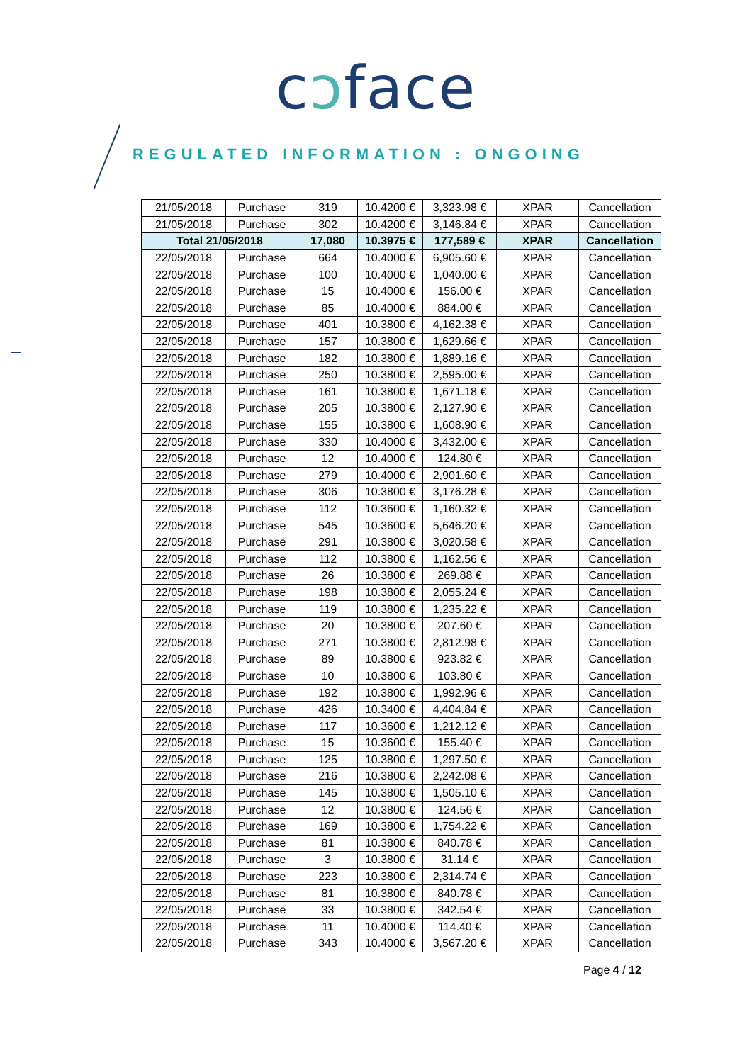cɔface
REGULATED INFORMATION : ONGOING
| 21/05/2018 | Purchase | 319 | 10.4200 € | 3,323.98 € | XPAR | Cancellation |
| 21/05/2018 | Purchase | 302 | 10.4200 € | 3,146.84 € | XPAR | Cancellation |
| Total 21/05/2018 | | 17,080 | 10.3975 € | 177,589 € | XPAR | Cancellation |
| 22/05/2018 | Purchase | 664 | 10.4000 € | 6,905.60 € | XPAR | Cancellation |
| 22/05/2018 | Purchase | 100 | 10.4000 € | 1,040.00 € | XPAR | Cancellation |
| 22/05/2018 | Purchase | 15 | 10.4000 € | 156.00 € | XPAR | Cancellation |
| 22/05/2018 | Purchase | 85 | 10.4000 € | 884.00 € | XPAR | Cancellation |
| 22/05/2018 | Purchase | 401 | 10.3800 € | 4,162.38 € | XPAR | Cancellation |
| 22/05/2018 | Purchase | 157 | 10.3800 € | 1,629.66 € | XPAR | Cancellation |
| 22/05/2018 | Purchase | 182 | 10.3800 € | 1,889.16 € | XPAR | Cancellation |
| 22/05/2018 | Purchase | 250 | 10.3800 € | 2,595.00 € | XPAR | Cancellation |
| 22/05/2018 | Purchase | 161 | 10.3800 € | 1,671.18 € | XPAR | Cancellation |
| 22/05/2018 | Purchase | 205 | 10.3800 € | 2,127.90 € | XPAR | Cancellation |
| 22/05/2018 | Purchase | 155 | 10.3800 € | 1,608.90 € | XPAR | Cancellation |
| 22/05/2018 | Purchase | 330 | 10.4000 € | 3,432.00 € | XPAR | Cancellation |
| 22/05/2018 | Purchase | 12 | 10.4000 € | 124.80 € | XPAR | Cancellation |
| 22/05/2018 | Purchase | 279 | 10.4000 € | 2,901.60 € | XPAR | Cancellation |
| 22/05/2018 | Purchase | 306 | 10.3800 € | 3,176.28 € | XPAR | Cancellation |
| 22/05/2018 | Purchase | 112 | 10.3600 € | 1,160.32 € | XPAR | Cancellation |
| 22/05/2018 | Purchase | 545 | 10.3600 € | 5,646.20 € | XPAR | Cancellation |
| 22/05/2018 | Purchase | 291 | 10.3800 € | 3,020.58 € | XPAR | Cancellation |
| 22/05/2018 | Purchase | 112 | 10.3800 € | 1,162.56 € | XPAR | Cancellation |
| 22/05/2018 | Purchase | 26 | 10.3800 € | 269.88 € | XPAR | Cancellation |
| 22/05/2018 | Purchase | 198 | 10.3800 € | 2,055.24 € | XPAR | Cancellation |
| 22/05/2018 | Purchase | 119 | 10.3800 € | 1,235.22 € | XPAR | Cancellation |
| 22/05/2018 | Purchase | 20 | 10.3800 € | 207.60 € | XPAR | Cancellation |
| 22/05/2018 | Purchase | 271 | 10.3800 € | 2,812.98 € | XPAR | Cancellation |
| 22/05/2018 | Purchase | 89 | 10.3800 € | 923.82 € | XPAR | Cancellation |
| 22/05/2018 | Purchase | 10 | 10.3800 € | 103.80 € | XPAR | Cancellation |
| 22/05/2018 | Purchase | 192 | 10.3800 € | 1,992.96 € | XPAR | Cancellation |
| 22/05/2018 | Purchase | 426 | 10.3400 € | 4,404.84 € | XPAR | Cancellation |
| 22/05/2018 | Purchase | 117 | 10.3600 € | 1,212.12 € | XPAR | Cancellation |
| 22/05/2018 | Purchase | 15 | 10.3600 € | 155.40 € | XPAR | Cancellation |
| 22/05/2018 | Purchase | 125 | 10.3800 € | 1,297.50 € | XPAR | Cancellation |
| 22/05/2018 | Purchase | 216 | 10.3800 € | 2,242.08 € | XPAR | Cancellation |
| 22/05/2018 | Purchase | 145 | 10.3800 € | 1,505.10 € | XPAR | Cancellation |
| 22/05/2018 | Purchase | 12 | 10.3800 € | 124.56 € | XPAR | Cancellation |
| 22/05/2018 | Purchase | 169 | 10.3800 € | 1,754.22 € | XPAR | Cancellation |
| 22/05/2018 | Purchase | 81 | 10.3800 € | 840.78 € | XPAR | Cancellation |
| 22/05/2018 | Purchase | 3 | 10.3800 € | 31.14 € | XPAR | Cancellation |
| 22/05/2018 | Purchase | 223 | 10.3800 € | 2,314.74 € | XPAR | Cancellation |
| 22/05/2018 | Purchase | 81 | 10.3800 € | 840.78 € | XPAR | Cancellation |
| 22/05/2018 | Purchase | 33 | 10.3800 € | 342.54 € | XPAR | Cancellation |
| 22/05/2018 | Purchase | 11 | 10.4000 € | 114.40 € | XPAR | Cancellation |
| 22/05/2018 | Purchase | 343 | 10.4000 € | 3,567.20 € | XPAR | Cancellation |
Page 4 / 12